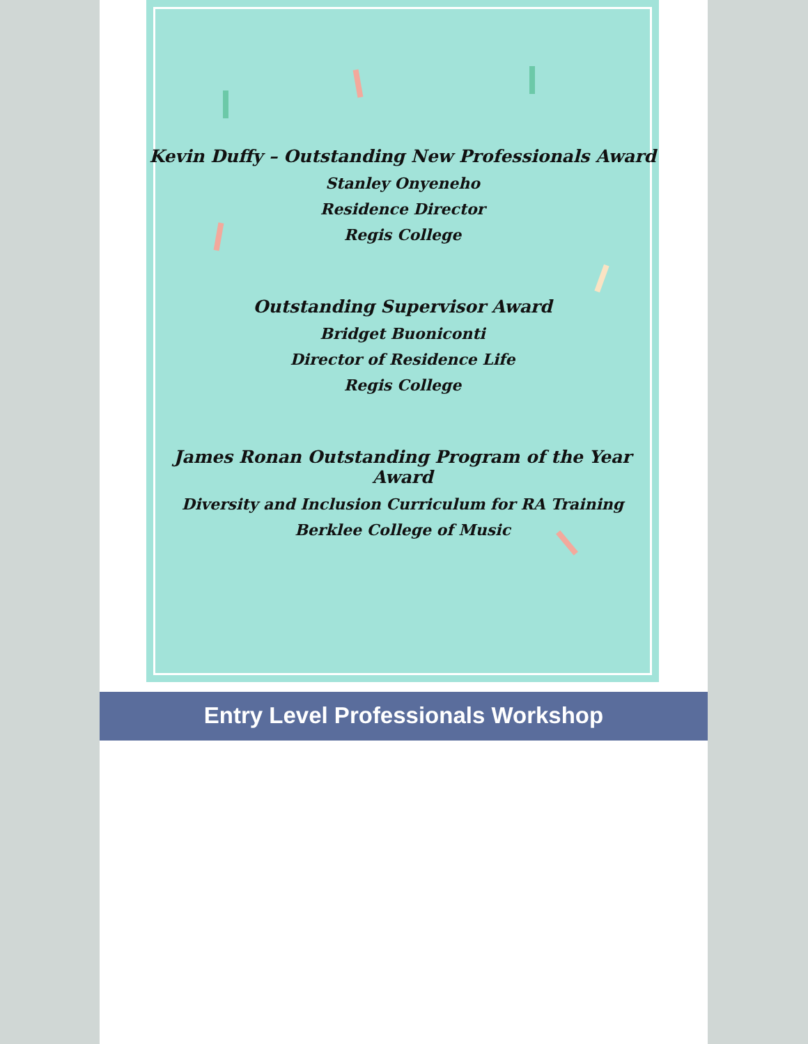Kevin Duffy – Outstanding New Professionals Award
Stanley Onyeneho
Residence Director
Regis College
Outstanding Supervisor Award
Bridget Buoniconti
Director of Residence Life
Regis College
James Ronan Outstanding Program of the Year Award
Diversity and Inclusion Curriculum for RA Training
Berklee College of Music
Entry Level Professionals Workshop